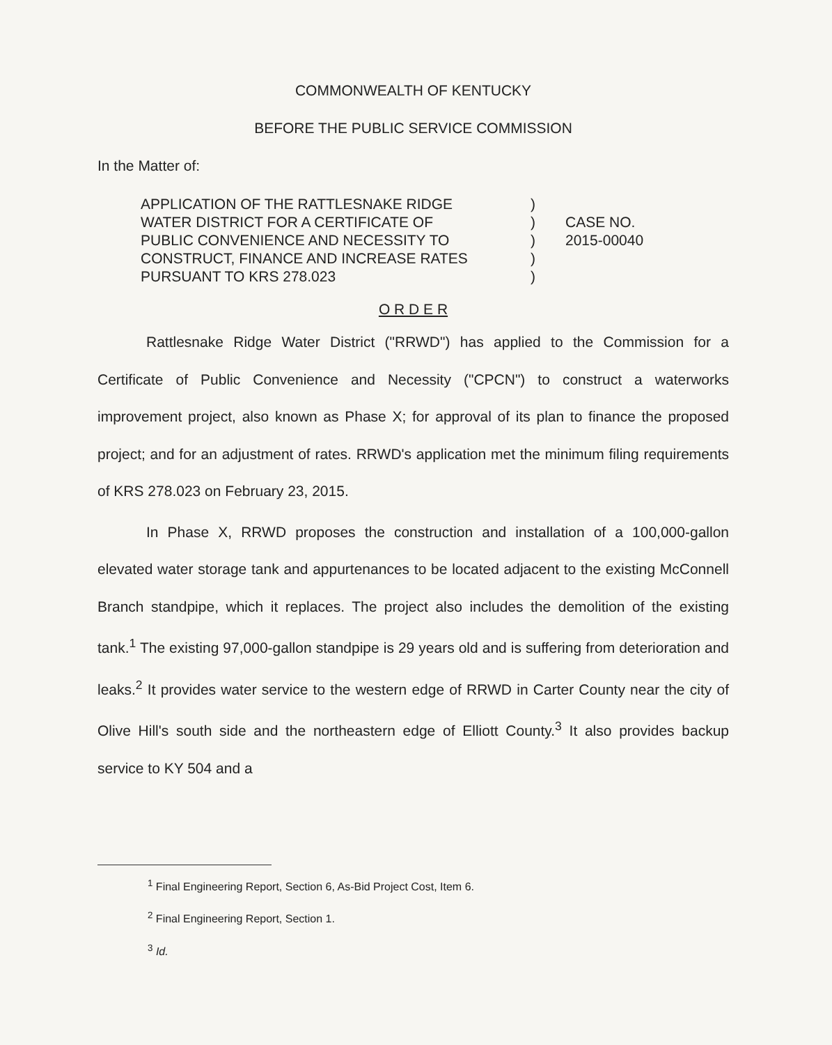COMMONWEALTH OF KENTUCKY
BEFORE THE PUBLIC SERVICE COMMISSION
In the Matter of:
APPLICATION OF THE RATTLESNAKE RIDGE
WATER DISTRICT FOR A CERTIFICATE OF
PUBLIC CONVENIENCE AND NECESSITY TO
CONSTRUCT, FINANCE AND INCREASE RATES
PURSUANT TO KRS 278.023
)
)
)
)
)
CASE NO.
2015-00040
O R D E R
Rattlesnake Ridge Water District ("RRWD") has applied to the Commission for a Certificate of Public Convenience and Necessity ("CPCN") to construct a waterworks improvement project, also known as Phase X; for approval of its plan to finance the proposed project; and for an adjustment of rates. RRWD's application met the minimum filing requirements of KRS 278.023 on February 23, 2015.
In Phase X, RRWD proposes the construction and installation of a 100,000-gallon elevated water storage tank and appurtenances to be located adjacent to the existing McConnell Branch standpipe, which it replaces. The project also includes the demolition of the existing tank.<sup>1</sup> The existing 97,000-gallon standpipe is 29 years old and is suffering from deterioration and leaks.<sup>2</sup> It provides water service to the western edge of RRWD in Carter County near the city of Olive Hill's south side and the northeastern edge of Elliott County.<sup>3</sup> It also provides backup service to KY 504 and a
<sup>1</sup> Final Engineering Report, Section 6, As-Bid Project Cost, Item 6.
<sup>2</sup> Final Engineering Report, Section 1.
<sup>3</sup> Id.